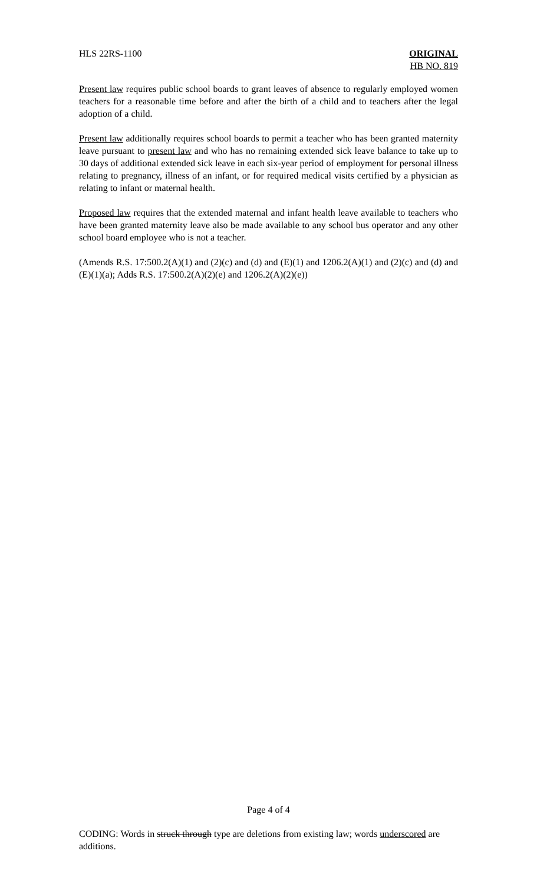HLS 22RS-1100 ORIGINAL
HB NO. 819
Present law requires public school boards to grant leaves of absence to regularly employed women teachers for a reasonable time before and after the birth of a child and to teachers after the legal adoption of a child.
Present law additionally requires school boards to permit a teacher who has been granted maternity leave pursuant to present law and who has no remaining extended sick leave balance to take up to 30 days of additional extended sick leave in each six-year period of employment for personal illness relating to pregnancy, illness of an infant, or for required medical visits certified by a physician as relating to infant or maternal health.
Proposed law requires that the extended maternal and infant health leave available to teachers who have been granted maternity leave also be made available to any school bus operator and any other school board employee who is not a teacher.
(Amends R.S. 17:500.2(A)(1) and (2)(c) and (d) and (E)(1) and 1206.2(A)(1) and (2)(c) and (d) and (E)(1)(a); Adds R.S. 17:500.2(A)(2)(e) and 1206.2(A)(2)(e))
Page 4 of 4
CODING: Words in struck through type are deletions from existing law; words underscored are additions.